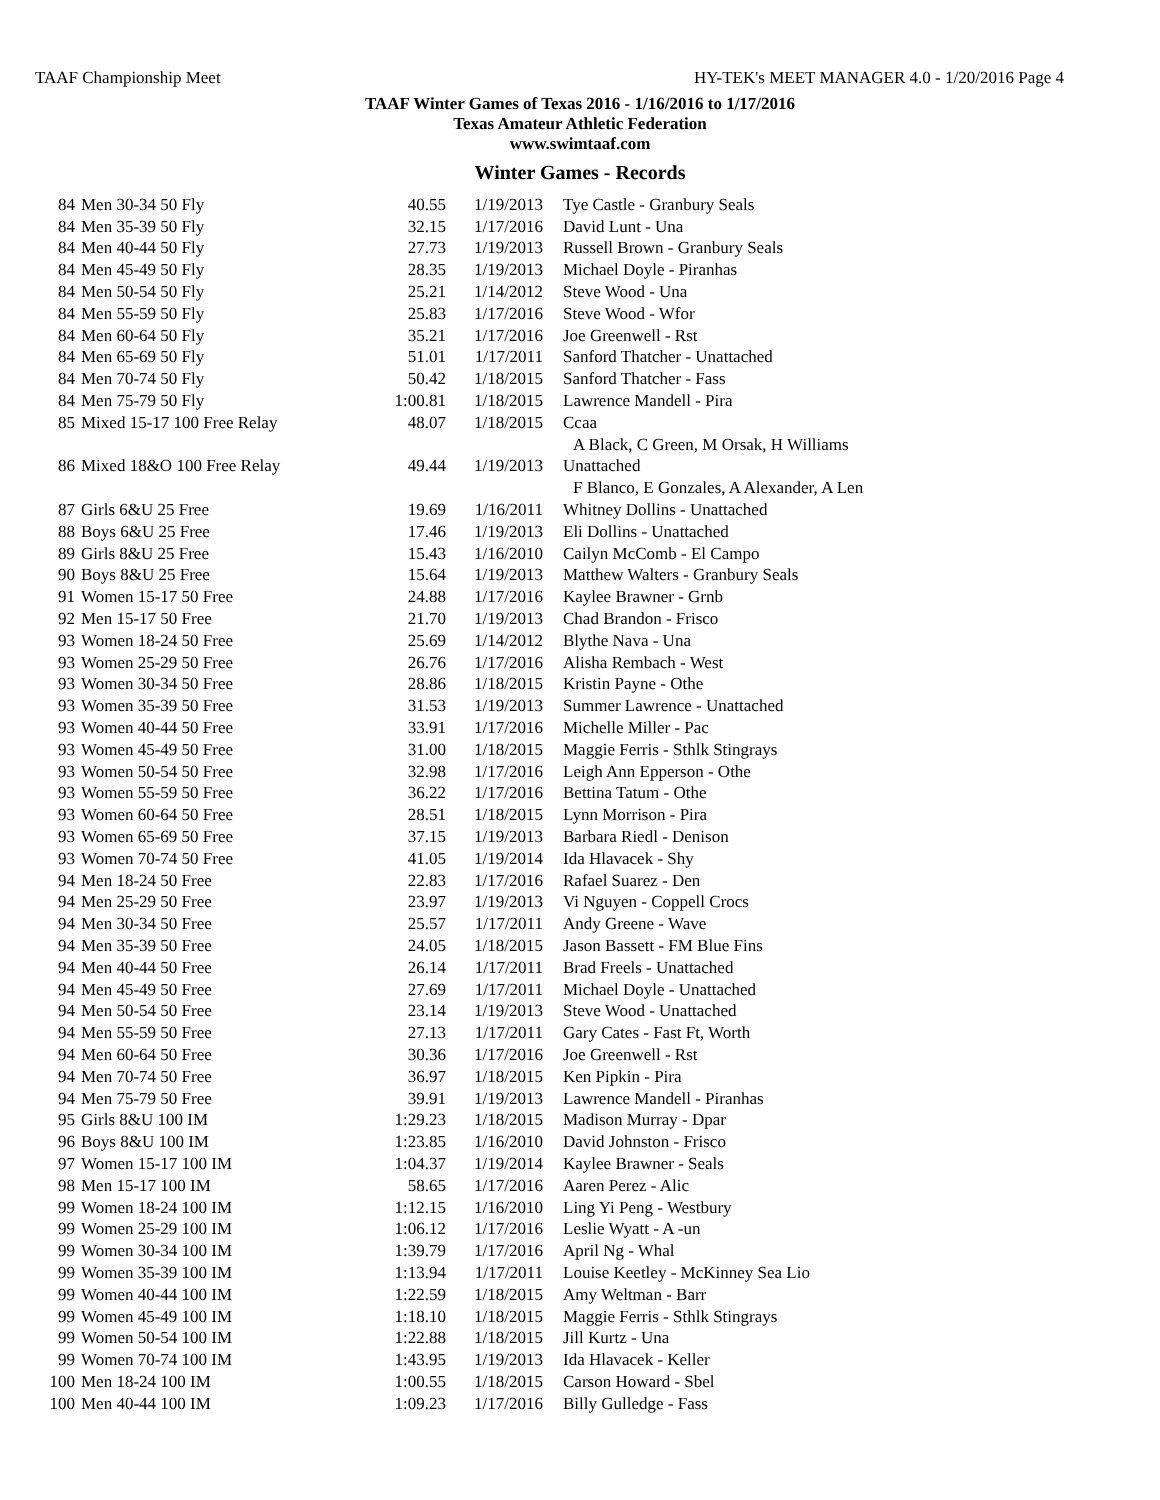TAAF Championship Meet HY-TEK's MEET MANAGER 4.0 - 1/20/2016 Page 4
TAAF Winter Games of Texas 2016 - 1/16/2016 to 1/17/2016
Texas Amateur Athletic Federation
www.swimtaaf.com
Winter Games - Records
| 84 | Men 30-34 50 Fly | 40.55 | 1/19/2013 | Tye Castle - Granbury Seals |
| 84 | Men 35-39 50 Fly | 32.15 | 1/17/2016 | David Lunt - Una |
| 84 | Men 40-44 50 Fly | 27.73 | 1/19/2013 | Russell Brown - Granbury Seals |
| 84 | Men 45-49 50 Fly | 28.35 | 1/19/2013 | Michael Doyle - Piranhas |
| 84 | Men 50-54 50 Fly | 25.21 | 1/14/2012 | Steve Wood - Una |
| 84 | Men 55-59 50 Fly | 25.83 | 1/17/2016 | Steve Wood - Wfor |
| 84 | Men 60-64 50 Fly | 35.21 | 1/17/2016 | Joe Greenwell - Rst |
| 84 | Men 65-69 50 Fly | 51.01 | 1/17/2011 | Sanford Thatcher - Unattached |
| 84 | Men 70-74 50 Fly | 50.42 | 1/18/2015 | Sanford Thatcher - Fass |
| 84 | Men 75-79 50 Fly | 1:00.81 | 1/18/2015 | Lawrence Mandell - Pira |
| 85 | Mixed 15-17 100 Free Relay | 48.07 | 1/18/2015 | Ccaa |
| | | | | A Black, C Green, M Orsak, H Williams |
| 86 | Mixed 18&O 100 Free Relay | 49.44 | 1/19/2013 | Unattached |
| | | | | F Blanco, E Gonzales, A Alexander, A Len |
| 87 | Girls 6&U 25 Free | 19.69 | 1/16/2011 | Whitney Dollins - Unattached |
| 88 | Boys 6&U 25 Free | 17.46 | 1/19/2013 | Eli Dollins - Unattached |
| 89 | Girls 8&U 25 Free | 15.43 | 1/16/2010 | Cailyn McComb - El Campo |
| 90 | Boys 8&U 25 Free | 15.64 | 1/19/2013 | Matthew Walters - Granbury Seals |
| 91 | Women 15-17 50 Free | 24.88 | 1/17/2016 | Kaylee Brawner - Grnb |
| 92 | Men 15-17 50 Free | 21.70 | 1/19/2013 | Chad Brandon - Frisco |
| 93 | Women 18-24 50 Free | 25.69 | 1/14/2012 | Blythe Nava - Una |
| 93 | Women 25-29 50 Free | 26.76 | 1/17/2016 | Alisha Rembach - West |
| 93 | Women 30-34 50 Free | 28.86 | 1/18/2015 | Kristin Payne - Othe |
| 93 | Women 35-39 50 Free | 31.53 | 1/19/2013 | Summer Lawrence - Unattached |
| 93 | Women 40-44 50 Free | 33.91 | 1/17/2016 | Michelle Miller - Pac |
| 93 | Women 45-49 50 Free | 31.00 | 1/18/2015 | Maggie Ferris - Sthlk Stingrays |
| 93 | Women 50-54 50 Free | 32.98 | 1/17/2016 | Leigh Ann Epperson - Othe |
| 93 | Women 55-59 50 Free | 36.22 | 1/17/2016 | Bettina Tatum - Othe |
| 93 | Women 60-64 50 Free | 28.51 | 1/18/2015 | Lynn Morrison - Pira |
| 93 | Women 65-69 50 Free | 37.15 | 1/19/2013 | Barbara Riedl - Denison |
| 93 | Women 70-74 50 Free | 41.05 | 1/19/2014 | Ida Hlavacek - Shy |
| 94 | Men 18-24 50 Free | 22.83 | 1/17/2016 | Rafael Suarez - Den |
| 94 | Men 25-29 50 Free | 23.97 | 1/19/2013 | Vi Nguyen - Coppell Crocs |
| 94 | Men 30-34 50 Free | 25.57 | 1/17/2011 | Andy Greene - Wave |
| 94 | Men 35-39 50 Free | 24.05 | 1/18/2015 | Jason Bassett - FM Blue Fins |
| 94 | Men 40-44 50 Free | 26.14 | 1/17/2011 | Brad Freels - Unattached |
| 94 | Men 45-49 50 Free | 27.69 | 1/17/2011 | Michael Doyle - Unattached |
| 94 | Men 50-54 50 Free | 23.14 | 1/19/2013 | Steve Wood - Unattached |
| 94 | Men 55-59 50 Free | 27.13 | 1/17/2011 | Gary Cates - Fast Ft, Worth |
| 94 | Men 60-64 50 Free | 30.36 | 1/17/2016 | Joe Greenwell - Rst |
| 94 | Men 70-74 50 Free | 36.97 | 1/18/2015 | Ken Pipkin - Pira |
| 94 | Men 75-79 50 Free | 39.91 | 1/19/2013 | Lawrence Mandell - Piranhas |
| 95 | Girls 8&U 100 IM | 1:29.23 | 1/18/2015 | Madison Murray - Dpar |
| 96 | Boys 8&U 100 IM | 1:23.85 | 1/16/2010 | David Johnston - Frisco |
| 97 | Women 15-17 100 IM | 1:04.37 | 1/19/2014 | Kaylee Brawner - Seals |
| 98 | Men 15-17 100 IM | 58.65 | 1/17/2016 | Aaren Perez - Alic |
| 99 | Women 18-24 100 IM | 1:12.15 | 1/16/2010 | Ling Yi Peng - Westbury |
| 99 | Women 25-29 100 IM | 1:06.12 | 1/17/2016 | Leslie Wyatt - A -un |
| 99 | Women 30-34 100 IM | 1:39.79 | 1/17/2016 | April Ng - Whal |
| 99 | Women 35-39 100 IM | 1:13.94 | 1/17/2011 | Louise Keetley - McKinney Sea Lio |
| 99 | Women 40-44 100 IM | 1:22.59 | 1/18/2015 | Amy Weltman - Barr |
| 99 | Women 45-49 100 IM | 1:18.10 | 1/18/2015 | Maggie Ferris - Sthlk Stingrays |
| 99 | Women 50-54 100 IM | 1:22.88 | 1/18/2015 | Jill Kurtz - Una |
| 99 | Women 70-74 100 IM | 1:43.95 | 1/19/2013 | Ida Hlavacek - Keller |
| 100 | Men 18-24 100 IM | 1:00.55 | 1/18/2015 | Carson Howard - Sbel |
| 100 | Men 40-44 100 IM | 1:09.23 | 1/17/2016 | Billy Gulledge - Fass |